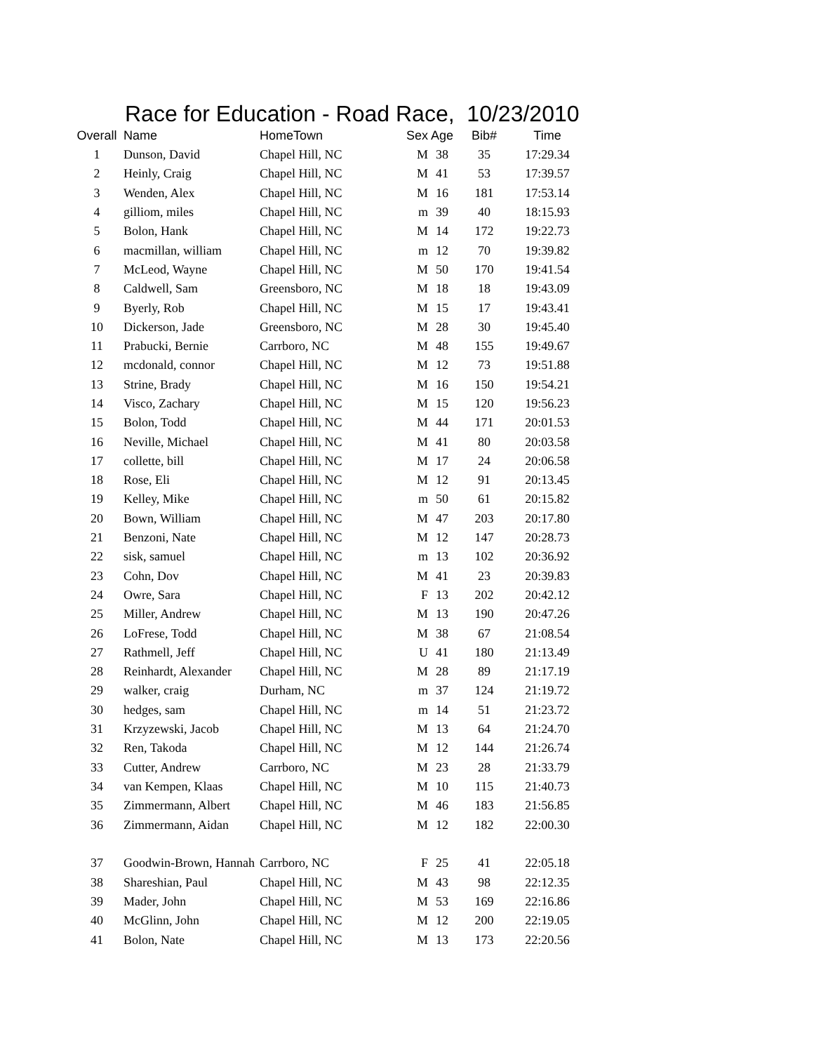Race for Education - Road Race, 10/23/2010
| Overall | Name | HomeTown | Sex | Age | Bib# | Time |
| --- | --- | --- | --- | --- | --- | --- |
| 1 | Dunson, David | Chapel Hill, NC | M | 38 | 35 | 17:29.34 |
| 2 | Heinly, Craig | Chapel Hill, NC | M | 41 | 53 | 17:39.57 |
| 3 | Wenden, Alex | Chapel Hill, NC | M | 16 | 181 | 17:53.14 |
| 4 | gilliom, miles | Chapel Hill, NC | m | 39 | 40 | 18:15.93 |
| 5 | Bolon, Hank | Chapel Hill, NC | M | 14 | 172 | 19:22.73 |
| 6 | macmillan, william | Chapel Hill, NC | m | 12 | 70 | 19:39.82 |
| 7 | McLeod, Wayne | Chapel Hill, NC | M | 50 | 170 | 19:41.54 |
| 8 | Caldwell, Sam | Greensboro, NC | M | 18 | 18 | 19:43.09 |
| 9 | Byerly, Rob | Chapel Hill, NC | M | 15 | 17 | 19:43.41 |
| 10 | Dickerson, Jade | Greensboro, NC | M | 28 | 30 | 19:45.40 |
| 11 | Prabucki, Bernie | Carrboro, NC | M | 48 | 155 | 19:49.67 |
| 12 | mcdonald, connor | Chapel Hill, NC | M | 12 | 73 | 19:51.88 |
| 13 | Strine, Brady | Chapel Hill, NC | M | 16 | 150 | 19:54.21 |
| 14 | Visco, Zachary | Chapel Hill, NC | M | 15 | 120 | 19:56.23 |
| 15 | Bolon, Todd | Chapel Hill, NC | M | 44 | 171 | 20:01.53 |
| 16 | Neville, Michael | Chapel Hill, NC | M | 41 | 80 | 20:03.58 |
| 17 | collette, bill | Chapel Hill, NC | M | 17 | 24 | 20:06.58 |
| 18 | Rose, Eli | Chapel Hill, NC | M | 12 | 91 | 20:13.45 |
| 19 | Kelley, Mike | Chapel Hill, NC | m | 50 | 61 | 20:15.82 |
| 20 | Bown, William | Chapel Hill, NC | M | 47 | 203 | 20:17.80 |
| 21 | Benzoni, Nate | Chapel Hill, NC | M | 12 | 147 | 20:28.73 |
| 22 | sisk, samuel | Chapel Hill, NC | m | 13 | 102 | 20:36.92 |
| 23 | Cohn, Dov | Chapel Hill, NC | M | 41 | 23 | 20:39.83 |
| 24 | Owre, Sara | Chapel Hill, NC | F | 13 | 202 | 20:42.12 |
| 25 | Miller, Andrew | Chapel Hill, NC | M | 13 | 190 | 20:47.26 |
| 26 | LoFrese, Todd | Chapel Hill, NC | M | 38 | 67 | 21:08.54 |
| 27 | Rathmell, Jeff | Chapel Hill, NC | U | 41 | 180 | 21:13.49 |
| 28 | Reinhardt, Alexander | Chapel Hill, NC | M | 28 | 89 | 21:17.19 |
| 29 | walker, craig | Durham, NC | m | 37 | 124 | 21:19.72 |
| 30 | hedges, sam | Chapel Hill, NC | m | 14 | 51 | 21:23.72 |
| 31 | Krzyzewski, Jacob | Chapel Hill, NC | M | 13 | 64 | 21:24.70 |
| 32 | Ren, Takoda | Chapel Hill, NC | M | 12 | 144 | 21:26.74 |
| 33 | Cutter, Andrew | Carrboro, NC | M | 23 | 28 | 21:33.79 |
| 34 | van Kempen, Klaas | Chapel Hill, NC | M | 10 | 115 | 21:40.73 |
| 35 | Zimmermann, Albert | Chapel Hill, NC | M | 46 | 183 | 21:56.85 |
| 36 | Zimmermann, Aidan | Chapel Hill, NC | M | 12 | 182 | 22:00.30 |
| 37 | Goodwin-Brown, Hannah | Carrboro, NC | F | 25 | 41 | 22:05.18 |
| 38 | Shareshian, Paul | Chapel Hill, NC | M | 43 | 98 | 22:12.35 |
| 39 | Mader, John | Chapel Hill, NC | M | 53 | 169 | 22:16.86 |
| 40 | McGlinn, John | Chapel Hill, NC | M | 12 | 200 | 22:19.05 |
| 41 | Bolon, Nate | Chapel Hill, NC | M | 13 | 173 | 22:20.56 |